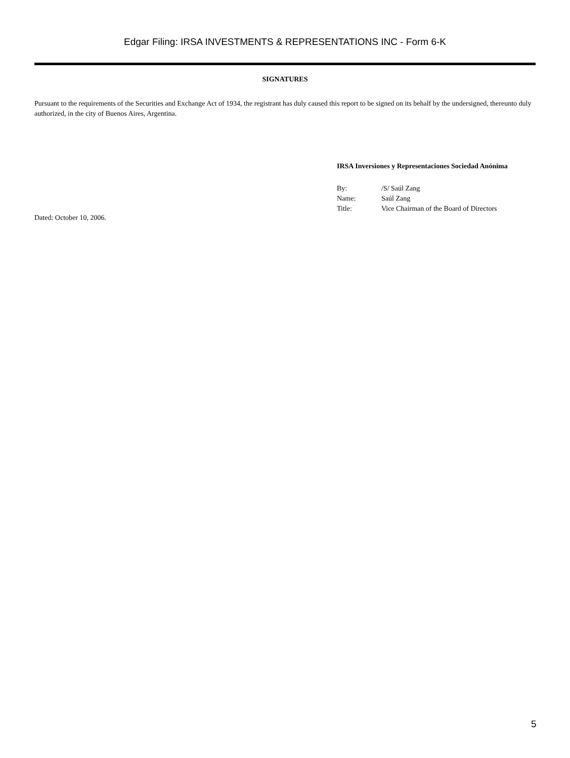Edgar Filing: IRSA INVESTMENTS & REPRESENTATIONS INC - Form 6-K
SIGNATURES
Pursuant to the requirements of the Securities and Exchange Act of 1934, the registrant has duly caused this report to be signed on its behalf by the undersigned, thereunto duly authorized, in the city of Buenos Aires, Argentina.
IRSA Inversiones y Representaciones Sociedad Anónima
| By: | /S/ Saúl Zang |
| Name: | Saúl Zang |
| Title: | Vice Chairman of the Board of Directors |
Dated: October 10, 2006.
5